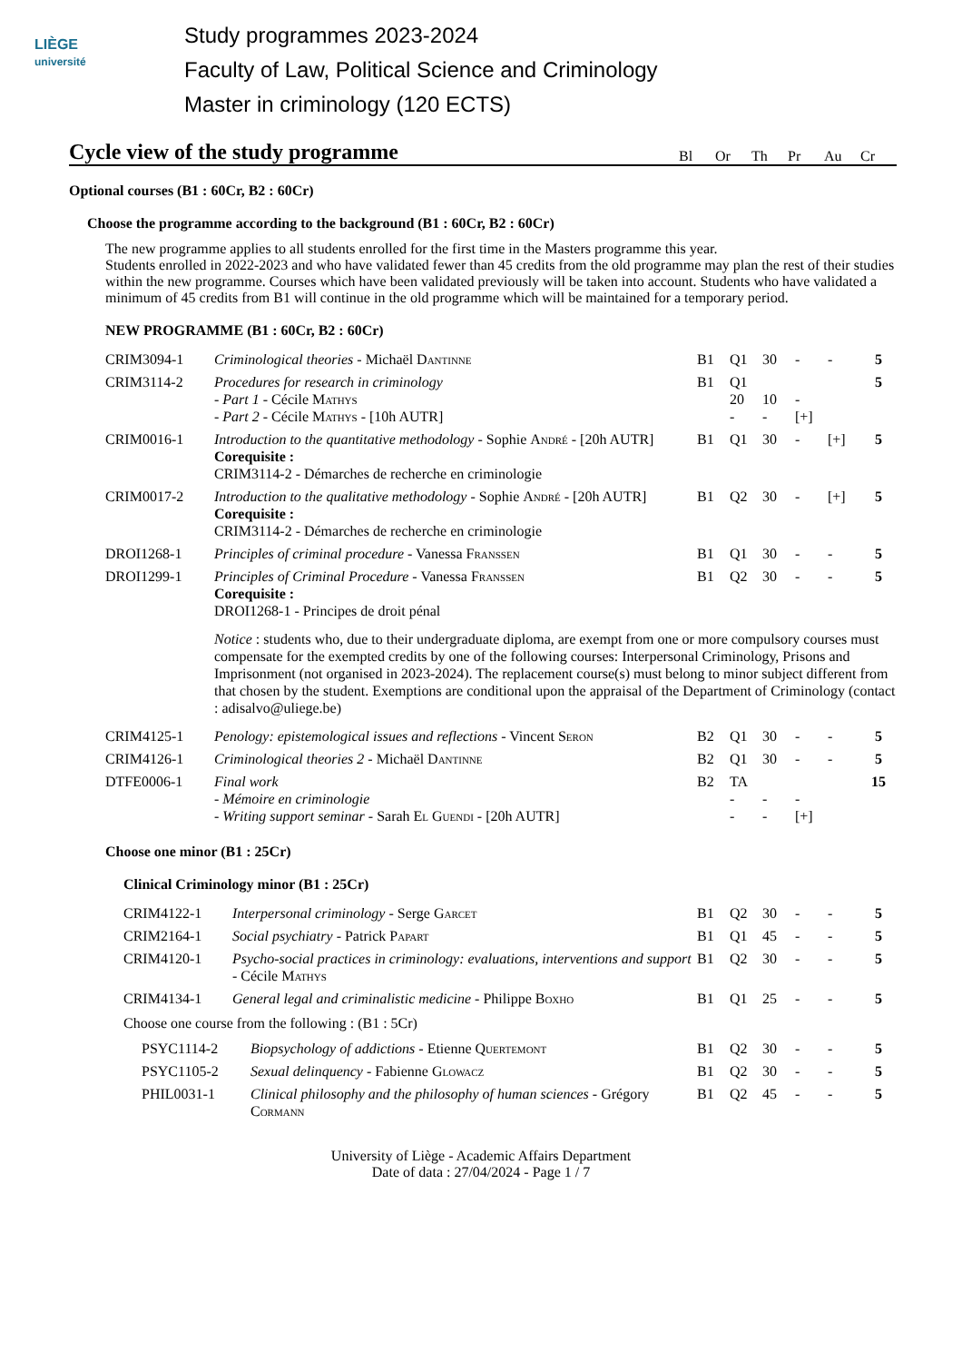LIÈGE
université
Study programmes 2023-2024
Faculty of Law, Political Science and Criminology
Master in criminology (120 ECTS)
Cycle view of the study programme
Bl Or Th Pr Au Cr
Optional courses (B1 : 60Cr, B2 : 60Cr)
Choose the programme according to the background (B1 : 60Cr, B2 : 60Cr)
The new programme applies to all students enrolled for the first time in the Masters programme this year.
Students enrolled in 2022-2023 and who have validated fewer than 45 credits from the old programme may plan the rest of their studies within the new programme. Courses which have been validated previously will be taken into account. Students who have validated a minimum of 45 credits from B1 will continue in the old programme which will be maintained for a temporary period.
NEW PROGRAMME (B1 : 60Cr, B2 : 60Cr)
| CRIM3094-1 | Criminological theories - Michaël Dantinne | B1 | Q1 | 30 | - | - | 5 |
| CRIM3114-2 | Procedures for research in criminology - Part 1 - Cécile Mathys - Part 2 - Cécile Mathys - [10h AUTR] | B1 | Q1 20 - | 10 - | - [+] | | 5 |
| CRIM0016-1 | Introduction to the quantitative methodology - Sophie André - [20h AUTR] Corequisite : CRIM3114-2 - Démarches de recherche en criminologie | B1 | Q1 | 30 | - | [+] | 5 |
| CRIM0017-2 | Introduction to the qualitative methodology - Sophie André - [20h AUTR] Corequisite : CRIM3114-2 - Démarches de recherche en criminologie | B1 | Q2 | 30 | - | [+] | 5 |
| DROI1268-1 | Principles of criminal procedure - Vanessa Franssen | B1 | Q1 | 30 | - | - | 5 |
| DROI1299-1 | Principles of Criminal Procedure - Vanessa Franssen Corequisite : DROI1268-1 - Principes de droit pénal | B1 | Q2 | 30 | - | - | 5 |
| | Notice : students who, due to their undergraduate diploma, are exempt from one or more compulsory courses must compensate for the exempted credits by one of the following courses: Interpersonal Criminology, Prisons and Imprisonment (not organised in 2023-2024). The replacement course(s) must belong to minor subject different from that chosen by the student. Exemptions are conditional upon the appraisal of the Department of Criminology (contact : adisalvo@uliege.be) | | | | | | |
| CRIM4125-1 | Penology: epistemological issues and reflections - Vincent Seron | B2 | Q1 | 30 | - | - | 5 |
| CRIM4126-1 | Criminological theories 2 - Michaël Dantinne | B2 | Q1 | 30 | - | - | 5 |
| DTFE0006-1 | Final work - Mémoire en criminologie - Writing support seminar - Sarah El Guendi - [20h AUTR] | B2 | TA - - | - - | - [+] | | 15 |
Choose one minor (B1 : 25Cr)
Clinical Criminology minor (B1 : 25Cr)
| CRIM4122-1 | Interpersonal criminology - Serge Garcet | B1 | Q2 | 30 | - | - | 5 |
| CRIM2164-1 | Social psychiatry - Patrick Papart | B1 | Q1 | 45 | - | - | 5 |
| CRIM4120-1 | Psycho-social practices in criminology: evaluations, interventions and support - Cécile Mathys | B1 | Q2 | 30 | - | - | 5 |
| CRIM4134-1 | General legal and criminalistic medicine - Philippe Boxho | B1 | Q1 | 25 | - | - | 5 |
Choose one course from the following : (B1 : 5Cr)
| PSYC1114-2 | Biopsychology of addictions - Etienne Quertemont | B1 | Q2 | 30 | - | - | 5 |
| PSYC1105-2 | Sexual delinquency - Fabienne Glowacz | B1 | Q2 | 30 | - | - | 5 |
| PHIL0031-1 | Clinical philosophy and the philosophy of human sciences - Grégory Cormann | B1 | Q2 | 45 | - | - | 5 |
University of Liège - Academic Affairs Department
Date of data : 27/04/2024 - Page 1 / 7